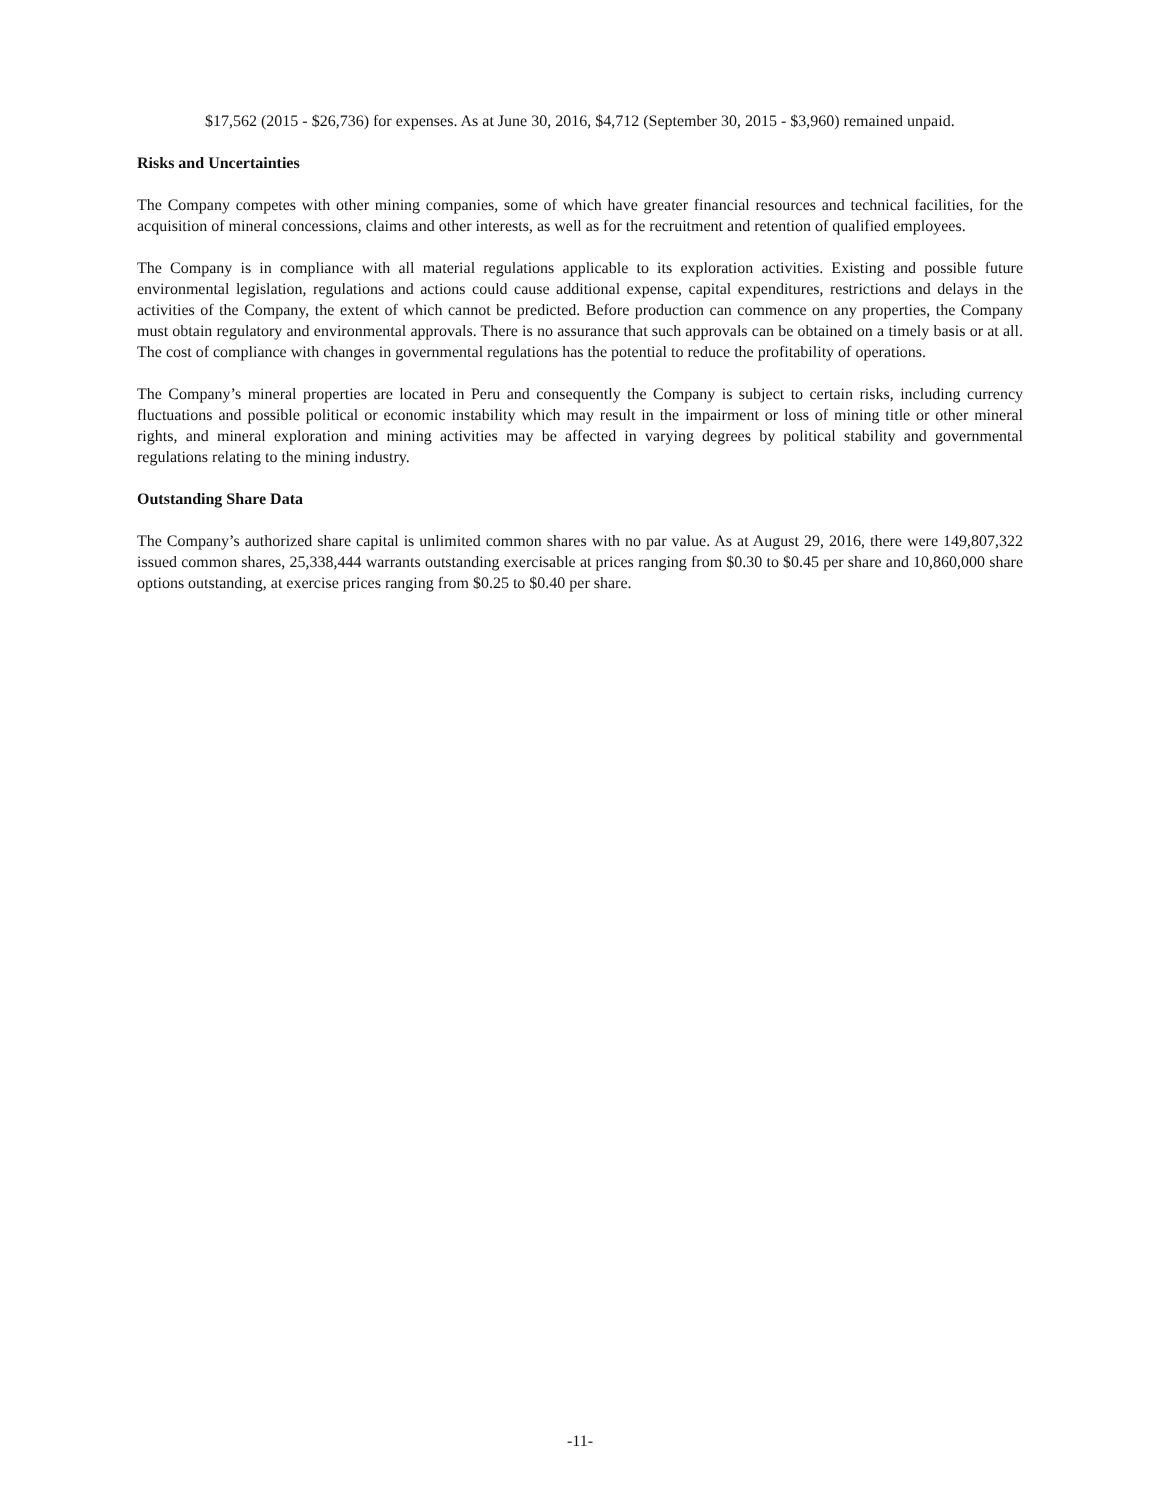$17,562 (2015 - $26,736) for expenses. As at June 30, 2016, $4,712 (September 30, 2015 - $3,960) remained unpaid.
Risks and Uncertainties
The Company competes with other mining companies, some of which have greater financial resources and technical facilities, for the acquisition of mineral concessions, claims and other interests, as well as for the recruitment and retention of qualified employees.
The Company is in compliance with all material regulations applicable to its exploration activities. Existing and possible future environmental legislation, regulations and actions could cause additional expense, capital expenditures, restrictions and delays in the activities of the Company, the extent of which cannot be predicted. Before production can commence on any properties, the Company must obtain regulatory and environmental approvals. There is no assurance that such approvals can be obtained on a timely basis or at all. The cost of compliance with changes in governmental regulations has the potential to reduce the profitability of operations.
The Company’s mineral properties are located in Peru and consequently the Company is subject to certain risks, including currency fluctuations and possible political or economic instability which may result in the impairment or loss of mining title or other mineral rights, and mineral exploration and mining activities may be affected in varying degrees by political stability and governmental regulations relating to the mining industry.
Outstanding Share Data
The Company’s authorized share capital is unlimited common shares with no par value. As at August 29, 2016, there were 149,807,322 issued common shares, 25,338,444 warrants outstanding exercisable at prices ranging from $0.30 to $0.45 per share and 10,860,000 share options outstanding, at exercise prices ranging from $0.25 to $0.40 per share.
-11-